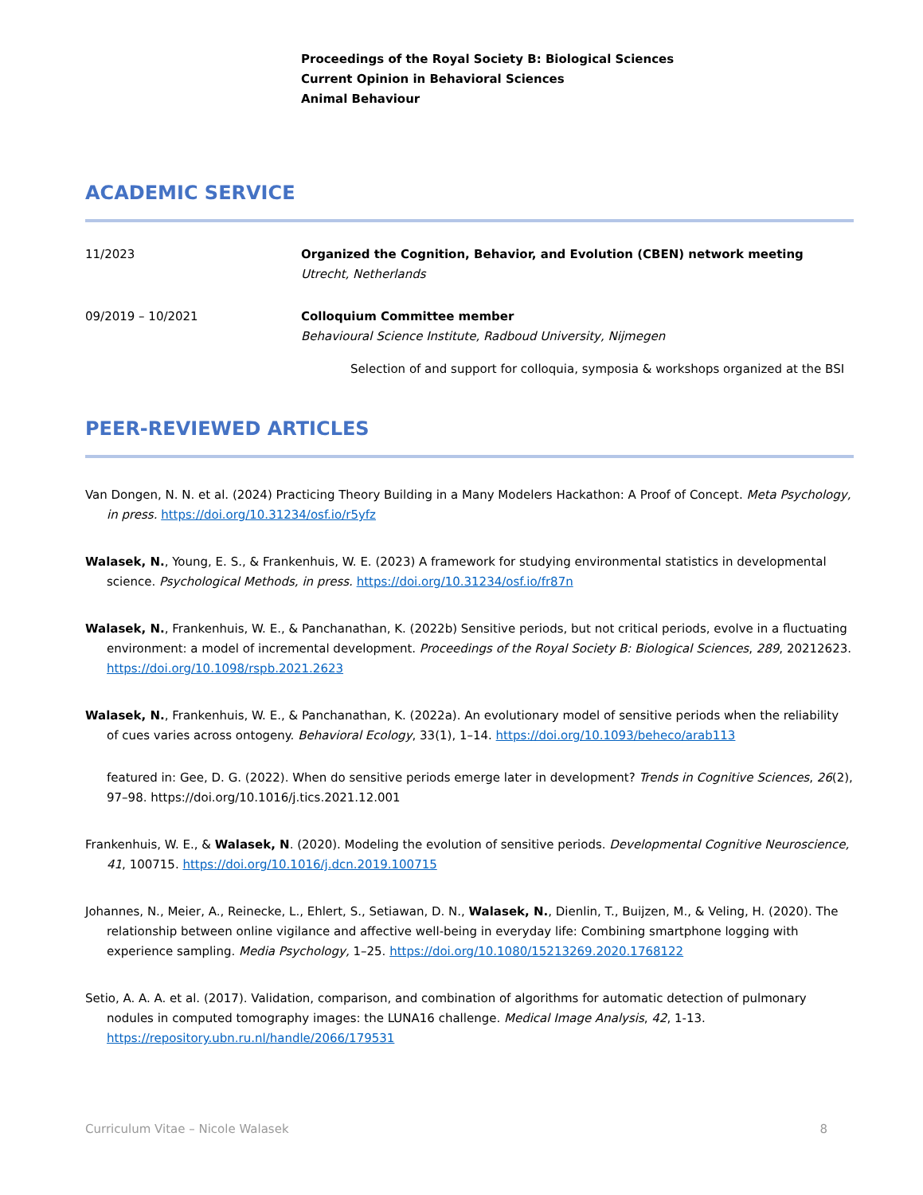Proceedings of the Royal Society B: Biological Sciences
Current Opinion in Behavioral Sciences
Animal Behaviour
ACADEMIC SERVICE
11/2023 Organized the Cognition, Behavior, and Evolution (CBEN) network meeting
Utrecht, Netherlands
09/2019 – 10/2021 Colloquium Committee member
Behavioural Science Institute, Radboud University, Nijmegen
Selection of and support for colloquia, symposia & workshops organized at the BSI
PEER-REVIEWED ARTICLES
Van Dongen, N. N. et al. (2024) Practicing Theory Building in a Many Modelers Hackathon: A Proof of Concept. Meta Psychology, in press. https://doi.org/10.31234/osf.io/r5yfz
Walasek, N., Young, E. S., & Frankenhuis, W. E. (2023) A framework for studying environmental statistics in developmental science. Psychological Methods, in press. https://doi.org/10.31234/osf.io/fr87n
Walasek, N., Frankenhuis, W. E., & Panchanathan, K. (2022b) Sensitive periods, but not critical periods, evolve in a fluctuating environment: a model of incremental development. Proceedings of the Royal Society B: Biological Sciences, 289, 20212623. https://doi.org/10.1098/rspb.2021.2623
Walasek, N., Frankenhuis, W. E., & Panchanathan, K. (2022a). An evolutionary model of sensitive periods when the reliability of cues varies across ontogeny. Behavioral Ecology, 33(1), 1–14. https://doi.org/10.1093/beheco/arab113
featured in: Gee, D. G. (2022). When do sensitive periods emerge later in development? Trends in Cognitive Sciences, 26(2), 97–98. https://doi.org/10.1016/j.tics.2021.12.001
Frankenhuis, W. E., & Walasek, N. (2020). Modeling the evolution of sensitive periods. Developmental Cognitive Neuroscience, 41, 100715. https://doi.org/10.1016/j.dcn.2019.100715
Johannes, N., Meier, A., Reinecke, L., Ehlert, S., Setiawan, D. N., Walasek, N., Dienlin, T., Buijzen, M., & Veling, H. (2020). The relationship between online vigilance and affective well-being in everyday life: Combining smartphone logging with experience sampling. Media Psychology, 1–25. https://doi.org/10.1080/15213269.2020.1768122
Setio, A. A. A. et al. (2017). Validation, comparison, and combination of algorithms for automatic detection of pulmonary nodules in computed tomography images: the LUNA16 challenge. Medical Image Analysis, 42, 1-13. https://repository.ubn.ru.nl/handle/2066/179531
Curriculum Vitae – Nicole Walasek 8